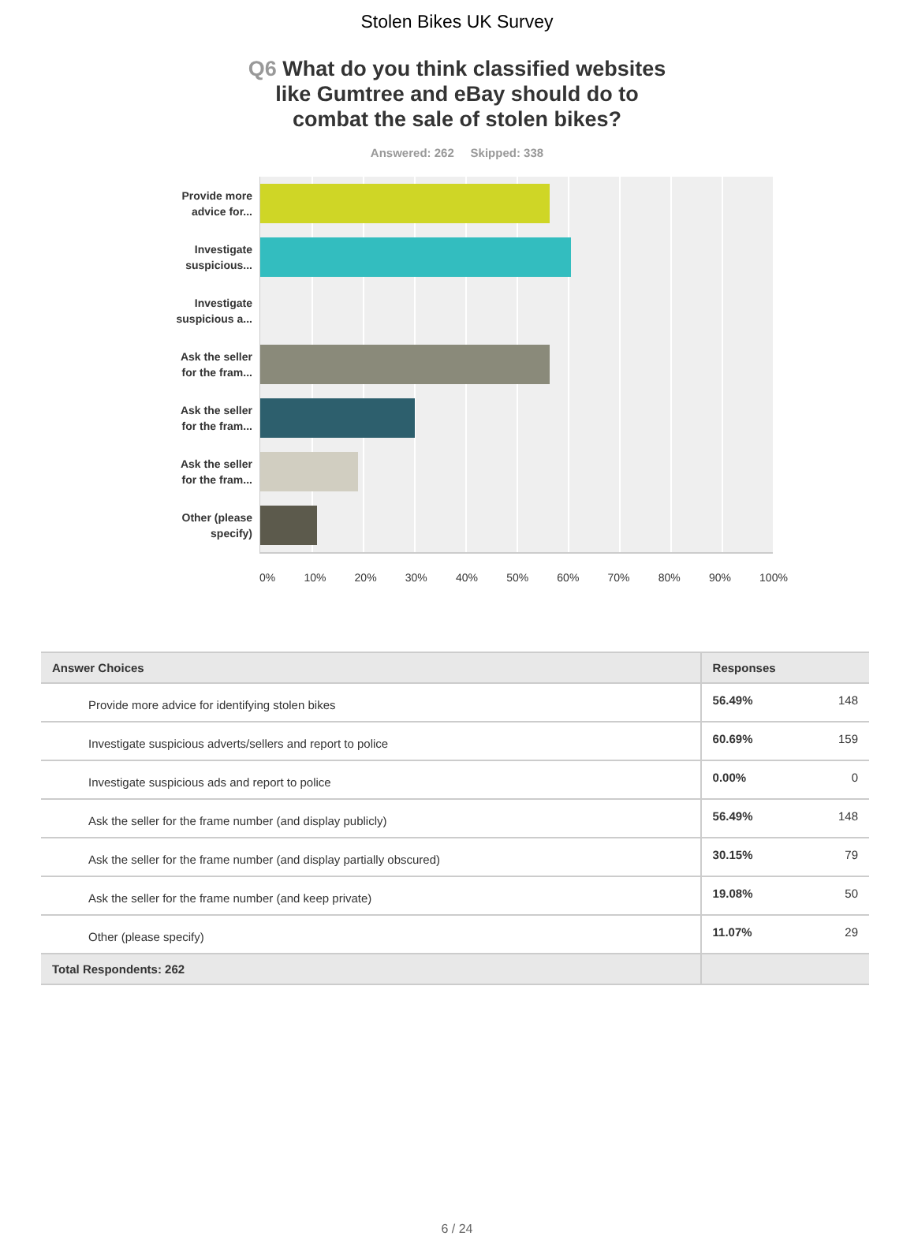Stolen Bikes UK Survey
Q6 What do you think classified websites like Gumtree and eBay should do to combat the sale of stolen bikes?
Answered: 262 Skipped: 338
Provide more
advice for...
Investigate
suspicious...
Investigate
suspicious a...
Ask the seller
for the fram...
Ask the seller
for the fram...
Ask the seller
for the fram...
Other (please
specify)
0% 10% 20% 30% 40% 50% 60% 70% 80% 90% 100%
| Answer Choices | Responses | |
| --- | --- | --- |
| Provide more advice for identifying stolen bikes | 56.49% | 148 |
| Investigate suspicious adverts/sellers and report to police | 60.69% | 159 |
| Investigate suspicious ads and report to police | 0.00% | 0 |
| Ask the seller for the frame number (and display publicly) | 56.49% | 148 |
| Ask the seller for the frame number (and display partially obscured) | 30.15% | 79 |
| Ask the seller for the frame number (and keep private) | 19.08% | 50 |
| Other (please specify) | 11.07% | 29 |
| Total Respondents: 262 | | |
6 / 24